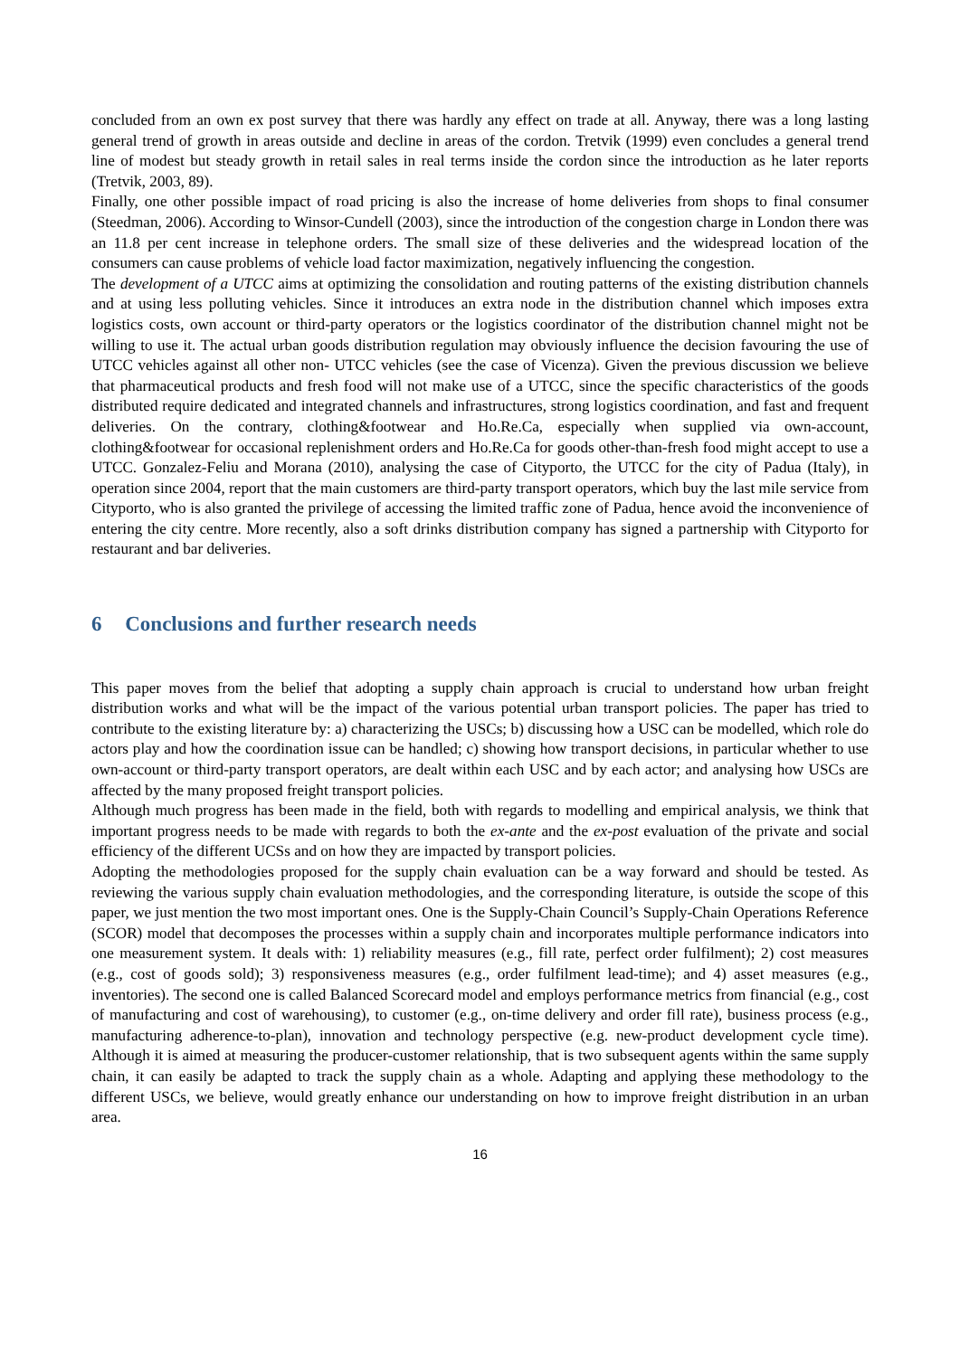concluded from an own ex post survey that there was hardly any effect on trade at all. Anyway, there was a long lasting general trend of growth in areas outside and decline in areas of the cordon. Tretvik (1999) even concludes a general trend line of modest but steady growth in retail sales in real terms inside the cordon since the introduction as he later reports (Tretvik, 2003, 89).
Finally, one other possible impact of road pricing is also the increase of home deliveries from shops to final consumer (Steedman, 2006). According to Winsor-Cundell (2003), since the introduction of the congestion charge in London there was an 11.8 per cent increase in telephone orders. The small size of these deliveries and the widespread location of the consumers can cause problems of vehicle load factor maximization, negatively influencing the congestion.
The development of a UTCC aims at optimizing the consolidation and routing patterns of the existing distribution channels and at using less polluting vehicles. Since it introduces an extra node in the distribution channel which imposes extra logistics costs, own account or third-party operators or the logistics coordinator of the distribution channel might not be willing to use it. The actual urban goods distribution regulation may obviously influence the decision favouring the use of UTCC vehicles against all other non- UTCC vehicles (see the case of Vicenza). Given the previous discussion we believe that pharmaceutical products and fresh food will not make use of a UTCC, since the specific characteristics of the goods distributed require dedicated and integrated channels and infrastructures, strong logistics coordination, and fast and frequent deliveries. On the contrary, clothing&footwear and Ho.Re.Ca, especially when supplied via own-account, clothing&footwear for occasional replenishment orders and Ho.Re.Ca for goods other-than-fresh food might accept to use a UTCC. Gonzalez-Feliu and Morana (2010), analysing the case of Cityporto, the UTCC for the city of Padua (Italy), in operation since 2004, report that the main customers are third-party transport operators, which buy the last mile service from Cityporto, who is also granted the privilege of accessing the limited traffic zone of Padua, hence avoid the inconvenience of entering the city centre. More recently, also a soft drinks distribution company has signed a partnership with Cityporto for restaurant and bar deliveries.
6 Conclusions and further research needs
This paper moves from the belief that adopting a supply chain approach is crucial to understand how urban freight distribution works and what will be the impact of the various potential urban transport policies. The paper has tried to contribute to the existing literature by: a) characterizing the USCs; b) discussing how a USC can be modelled, which role do actors play and how the coordination issue can be handled; c) showing how transport decisions, in particular whether to use own-account or third-party transport operators, are dealt within each USC and by each actor; and analysing how USCs are affected by the many proposed freight transport policies.
Although much progress has been made in the field, both with regards to modelling and empirical analysis, we think that important progress needs to be made with regards to both the ex-ante and the ex-post evaluation of the private and social efficiency of the different UCSs and on how they are impacted by transport policies.
Adopting the methodologies proposed for the supply chain evaluation can be a way forward and should be tested. As reviewing the various supply chain evaluation methodologies, and the corresponding literature, is outside the scope of this paper, we just mention the two most important ones. One is the Supply-Chain Council’s Supply-Chain Operations Reference (SCOR) model that decomposes the processes within a supply chain and incorporates multiple performance indicators into one measurement system. It deals with: 1) reliability measures (e.g., fill rate, perfect order fulfilment); 2) cost measures (e.g., cost of goods sold); 3) responsiveness measures (e.g., order fulfilment lead-time); and 4) asset measures (e.g., inventories). The second one is called Balanced Scorecard model and employs performance metrics from financial (e.g., cost of manufacturing and cost of warehousing), to customer (e.g., on-time delivery and order fill rate), business process (e.g., manufacturing adherence-to-plan), innovation and technology perspective (e.g. new-product development cycle time). Although it is aimed at measuring the producer-customer relationship, that is two subsequent agents within the same supply chain, it can easily be adapted to track the supply chain as a whole. Adapting and applying these methodology to the different USCs, we believe, would greatly enhance our understanding on how to improve freight distribution in an urban area.
16